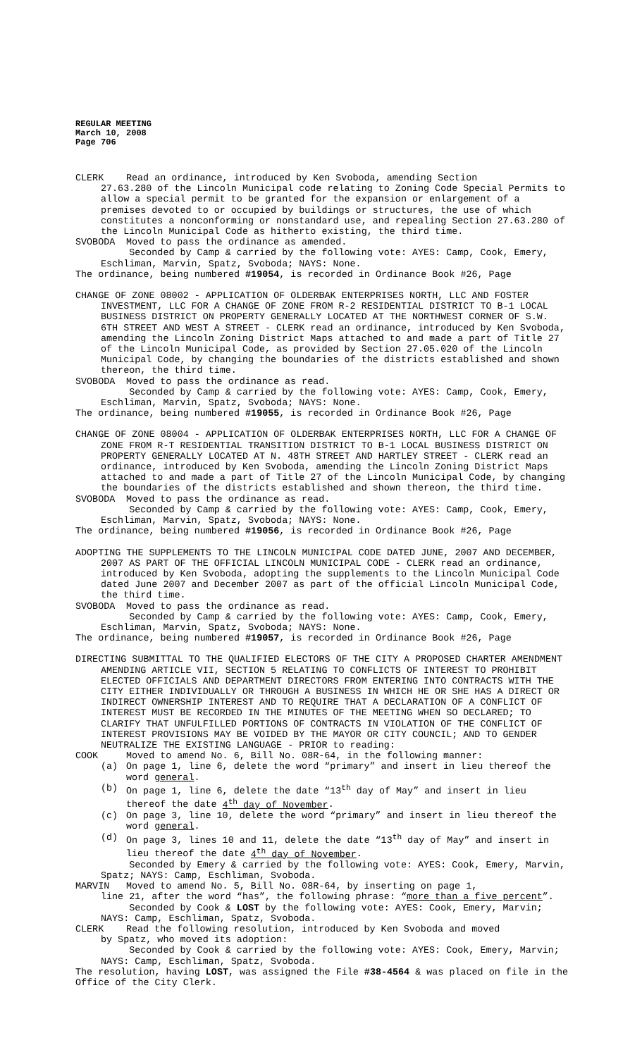REGULAR MEETING
March 10, 2008
Page 706
CLERK Read an ordinance, introduced by Ken Svoboda, amending Section
27.63.280 of the Lincoln Municipal code relating to Zoning Code Special Permits to allow a special permit to be granted for the expansion or enlargement of a premises devoted to or occupied by buildings or structures, the use of which constitutes a nonconforming or nonstandard use, and repealing Section 27.63.280 of the Lincoln Municipal Code as hitherto existing, the third time.
SVOBODA Moved to pass the ordinance as amended.
Seconded by Camp & carried by the following vote: AYES: Camp, Cook, Emery, Eschliman, Marvin, Spatz, Svoboda; NAYS: None.
The ordinance, being numbered #19054, is recorded in Ordinance Book #26, Page
CHANGE OF ZONE 08002 - APPLICATION OF OLDERBAK ENTERPRISES NORTH, LLC AND FOSTER INVESTMENT, LLC FOR A CHANGE OF ZONE FROM R-2 RESIDENTIAL DISTRICT TO B-1 LOCAL BUSINESS DISTRICT ON PROPERTY GENERALLY LOCATED AT THE NORTHWEST CORNER OF S.W. 6TH STREET AND WEST A STREET - CLERK read an ordinance, introduced by Ken Svoboda, amending the Lincoln Zoning District Maps attached to and made a part of Title 27 of the Lincoln Municipal Code, as provided by Section 27.05.020 of the Lincoln Municipal Code, by changing the boundaries of the districts established and shown thereon, the third time.
SVOBODA Moved to pass the ordinance as read.
Seconded by Camp & carried by the following vote: AYES: Camp, Cook, Emery, Eschliman, Marvin, Spatz, Svoboda; NAYS: None.
The ordinance, being numbered #19055, is recorded in Ordinance Book #26, Page
CHANGE OF ZONE 08004 - APPLICATION OF OLDERBAK ENTERPRISES NORTH, LLC FOR A CHANGE OF ZONE FROM R-T RESIDENTIAL TRANSITION DISTRICT TO B-1 LOCAL BUSINESS DISTRICT ON PROPERTY GENERALLY LOCATED AT N. 48TH STREET AND HARTLEY STREET - CLERK read an ordinance, introduced by Ken Svoboda, amending the Lincoln Zoning District Maps attached to and made a part of Title 27 of the Lincoln Municipal Code, by changing the boundaries of the districts established and shown thereon, the third time.
SVOBODA Moved to pass the ordinance as read.
Seconded by Camp & carried by the following vote: AYES: Camp, Cook, Emery, Eschliman, Marvin, Spatz, Svoboda; NAYS: None.
The ordinance, being numbered #19056, is recorded in Ordinance Book #26, Page
ADOPTING THE SUPPLEMENTS TO THE LINCOLN MUNICIPAL CODE DATED JUNE, 2007 AND DECEMBER, 2007 AS PART OF THE OFFICIAL LINCOLN MUNICIPAL CODE - CLERK read an ordinance, introduced by Ken Svoboda, adopting the supplements to the Lincoln Municipal Code dated June 2007 and December 2007 as part of the official Lincoln Municipal Code, the third time.
SVOBODA Moved to pass the ordinance as read.
Seconded by Camp & carried by the following vote: AYES: Camp, Cook, Emery, Eschliman, Marvin, Spatz, Svoboda; NAYS: None.
The ordinance, being numbered #19057, is recorded in Ordinance Book #26, Page
DIRECTING SUBMITTAL TO THE QUALIFIED ELECTORS OF THE CITY A PROPOSED CHARTER AMENDMENT AMENDING ARTICLE VII, SECTION 5 RELATING TO CONFLICTS OF INTEREST TO PROHIBIT ELECTED OFFICIALS AND DEPARTMENT DIRECTORS FROM ENTERING INTO CONTRACTS WITH THE CITY EITHER INDIVIDUALLY OR THROUGH A BUSINESS IN WHICH HE OR SHE HAS A DIRECT OR INDIRECT OWNERSHIP INTEREST AND TO REQUIRE THAT A DECLARATION OF A CONFLICT OF INTEREST MUST BE RECORDED IN THE MINUTES OF THE MEETING WHEN SO DECLARED; TO CLARIFY THAT UNFULFILLED PORTIONS OF CONTRACTS IN VIOLATION OF THE CONFLICT OF INTEREST PROVISIONS MAY BE VOIDED BY THE MAYOR OR CITY COUNCIL; AND TO GENDER NEUTRALIZE THE EXISTING LANGUAGE - PRIOR to reading:
COOK Moved to amend No. 6, Bill No. 08R-64, in the following manner:
(a) On page 1, line 6, delete the word “primary” and insert in lieu thereof the word general.
(b) On page 1, line 6, delete the date “13<sup>th</sup> day of May” and insert in lieu thereof the date 4<sup>th</sup> day of November.
(c) On page 3, line 10, delete the word “primary” and insert in lieu thereof the word general.
(d) On page 3, lines 10 and 11, delete the date “13<sup>th</sup> day of May” and insert in lieu thereof the date 4<sup>th</sup> day of November.
Seconded by Emery & carried by the following vote: AYES: Cook, Emery, Marvin, Spatz; NAYS: Camp, Eschliman, Svoboda.
MARVIN Moved to amend No. 5, Bill No. 08R-64, by inserting on page 1,
line 21, after the word “has”, the following phrase: “more than a five percent”.
Seconded by Cook & LOST by the following vote: AYES: Cook, Emery, Marvin; NAYS: Camp, Eschliman, Spatz, Svoboda.
CLERK Read the following resolution, introduced by Ken Svoboda and moved
by Spatz, who moved its adoption:
Seconded by Cook & carried by the following vote: AYES: Cook, Emery, Marvin; NAYS: Camp, Eschliman, Spatz, Svoboda.
The resolution, having LOST, was assigned the File #38-4564 & was placed on file in the Office of the City Clerk.